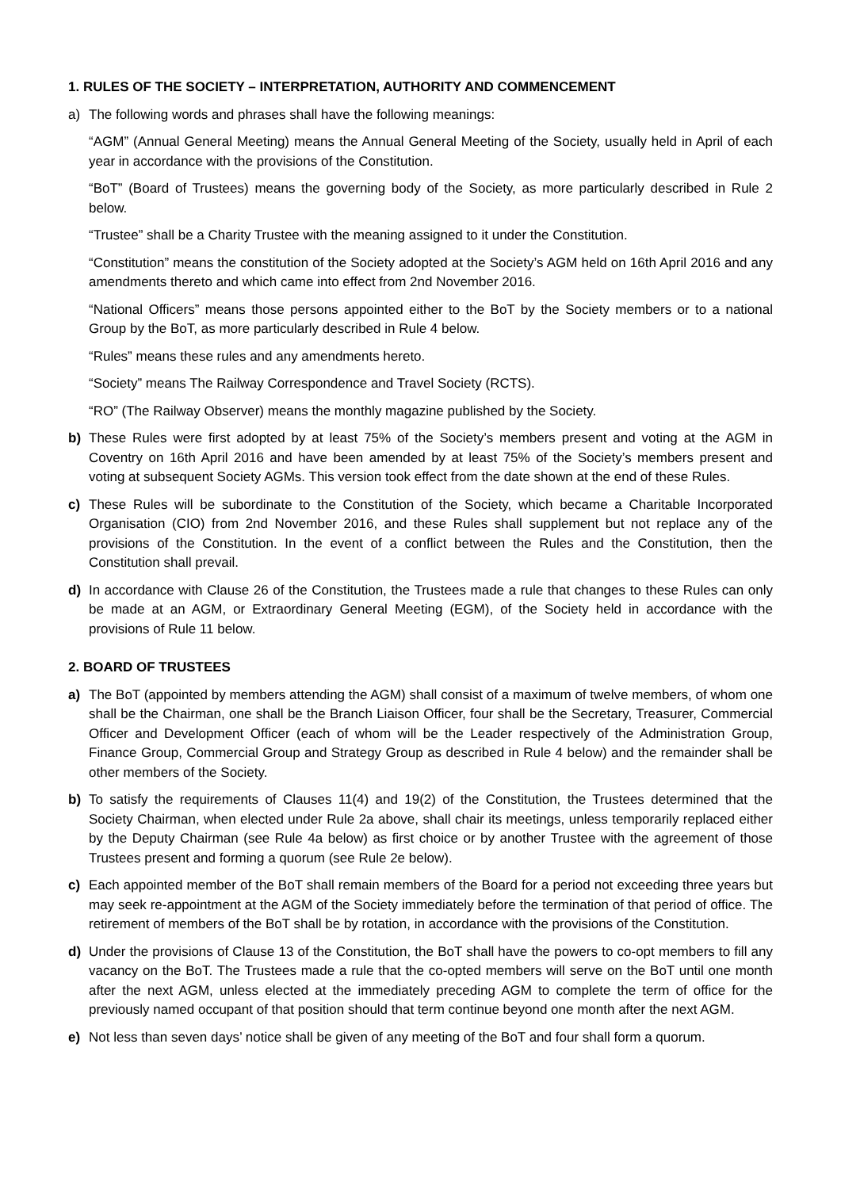1. RULES OF THE SOCIETY – INTERPRETATION, AUTHORITY AND COMMENCEMENT
a) The following words and phrases shall have the following meanings:
“AGM” (Annual General Meeting) means the Annual General Meeting of the Society, usually held in April of each year in accordance with the provisions of the Constitution.
“BoT” (Board of Trustees) means the governing body of the Society, as more particularly described in Rule 2 below.
“Trustee” shall be a Charity Trustee with the meaning assigned to it under the Constitution.
“Constitution” means the constitution of the Society adopted at the Society’s AGM held on 16th April 2016 and any amendments thereto and which came into effect from 2nd November 2016.
“National Officers” means those persons appointed either to the BoT by the Society members or to a national Group by the BoT, as more particularly described in Rule 4 below.
“Rules” means these rules and any amendments hereto.
“Society” means The Railway Correspondence and Travel Society (RCTS).
“RO” (The Railway Observer) means the monthly magazine published by the Society.
b) These Rules were first adopted by at least 75% of the Society’s members present and voting at the AGM in Coventry on 16th April 2016 and have been amended by at least 75% of the Society’s members present and voting at subsequent Society AGMs. This version took effect from the date shown at the end of these Rules.
c) These Rules will be subordinate to the Constitution of the Society, which became a Charitable Incorporated Organisation (CIO) from 2nd November 2016, and these Rules shall supplement but not replace any of the provisions of the Constitution. In the event of a conflict between the Rules and the Constitution, then the Constitution shall prevail.
d) In accordance with Clause 26 of the Constitution, the Trustees made a rule that changes to these Rules can only be made at an AGM, or Extraordinary General Meeting (EGM), of the Society held in accordance with the provisions of Rule 11 below.
2. BOARD OF TRUSTEES
a) The BoT (appointed by members attending the AGM) shall consist of a maximum of twelve members, of whom one shall be the Chairman, one shall be the Branch Liaison Officer, four shall be the Secretary, Treasurer, Commercial Officer and Development Officer (each of whom will be the Leader respectively of the Administration Group, Finance Group, Commercial Group and Strategy Group as described in Rule 4 below) and the remainder shall be other members of the Society.
b) To satisfy the requirements of Clauses 11(4) and 19(2) of the Constitution, the Trustees determined that the Society Chairman, when elected under Rule 2a above, shall chair its meetings, unless temporarily replaced either by the Deputy Chairman (see Rule 4a below) as first choice or by another Trustee with the agreement of those Trustees present and forming a quorum (see Rule 2e below).
c) Each appointed member of the BoT shall remain members of the Board for a period not exceeding three years but may seek re-appointment at the AGM of the Society immediately before the termination of that period of office. The retirement of members of the BoT shall be by rotation, in accordance with the provisions of the Constitution.
d) Under the provisions of Clause 13 of the Constitution, the BoT shall have the powers to co-opt members to fill any vacancy on the BoT. The Trustees made a rule that the co-opted members will serve on the BoT until one month after the next AGM, unless elected at the immediately preceding AGM to complete the term of office for the previously named occupant of that position should that term continue beyond one month after the next AGM.
e) Not less than seven days’ notice shall be given of any meeting of the BoT and four shall form a quorum.